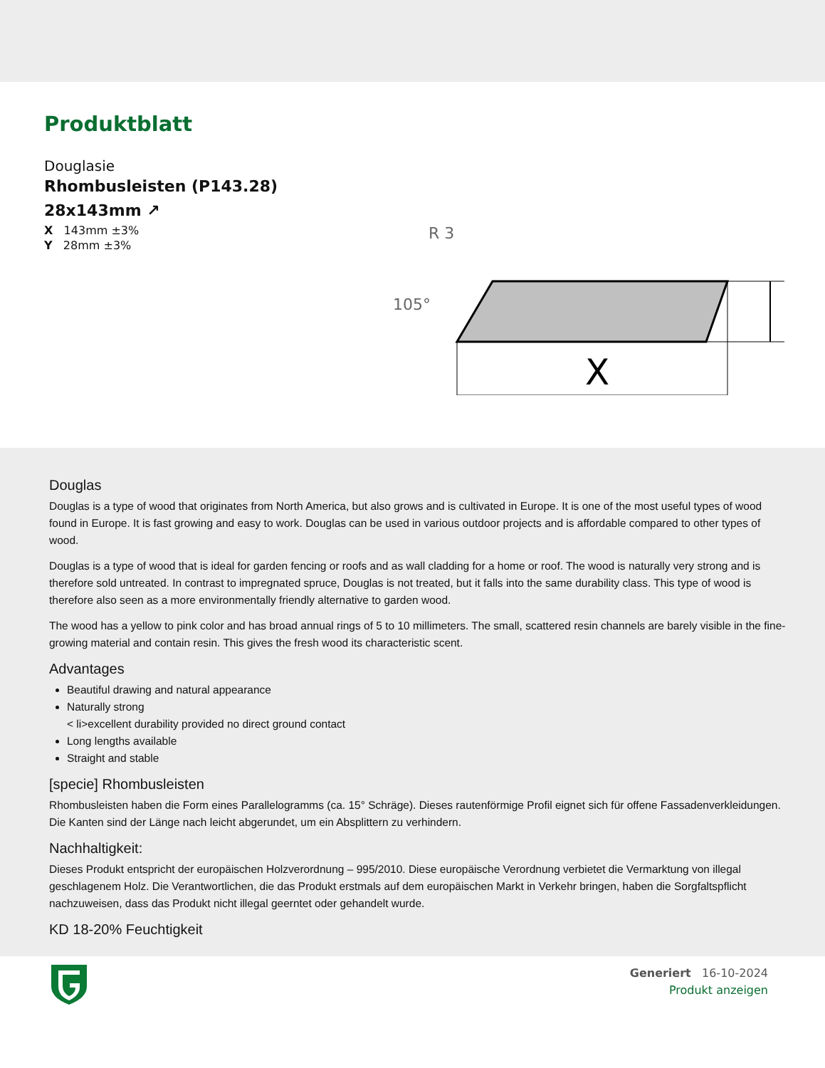Produktblatt
Douglasie
Rhombusleisten (P143.28) 28x143mm ↗
X 143mm ±3%
Y 28mm ±3%
X
105°
R 3
Douglas
Douglas is a type of wood that originates from North America, but also grows and is cultivated in Europe. It is one of the most useful types of wood found in Europe. It is fast growing and easy to work. Douglas can be used in various outdoor projects and is affordable compared to other types of wood.
Douglas is a type of wood that is ideal for garden fencing or roofs and as wall cladding for a home or roof. The wood is naturally very strong and is therefore sold untreated. In contrast to impregnated spruce, Douglas is not treated, but it falls into the same durability class. This type of wood is therefore also seen as a more environmentally friendly alternative to garden wood.
The wood has a yellow to pink color and has broad annual rings of 5 to 10 millimeters. The small, scattered resin channels are barely visible in the fine-growing material and contain resin. This gives the fresh wood its characteristic scent.
Advantages
Beautiful drawing and natural appearance
Naturally strong
< li>excellent durability provided no direct ground contact
Long lengths available
Straight and stable
[specie] Rhombusleisten
Rhombusleisten haben die Form eines Parallelogramms (ca. 15° Schräge). Dieses rautenförmige Profil eignet sich für offene Fassadenverkleidungen. Die Kanten sind der Länge nach leicht abgerundet, um ein Absplittern zu verhindern.
Nachhaltigkeit:
Dieses Produkt entspricht der europäischen Holzverordnung – 995/2010. Diese europäische Verordnung verbietet die Vermarktung von illegal geschlagenem Holz. Die Verantwortlichen, die das Produkt erstmals auf dem europäischen Markt in Verkehr bringen, haben die Sorgfaltspflicht nachzuweisen, dass das Produkt nicht illegal geerntet oder gehandelt wurde.
KD 18-20% Feuchtigkeit
Generiert 16-10-2024
Produkt anzeigen